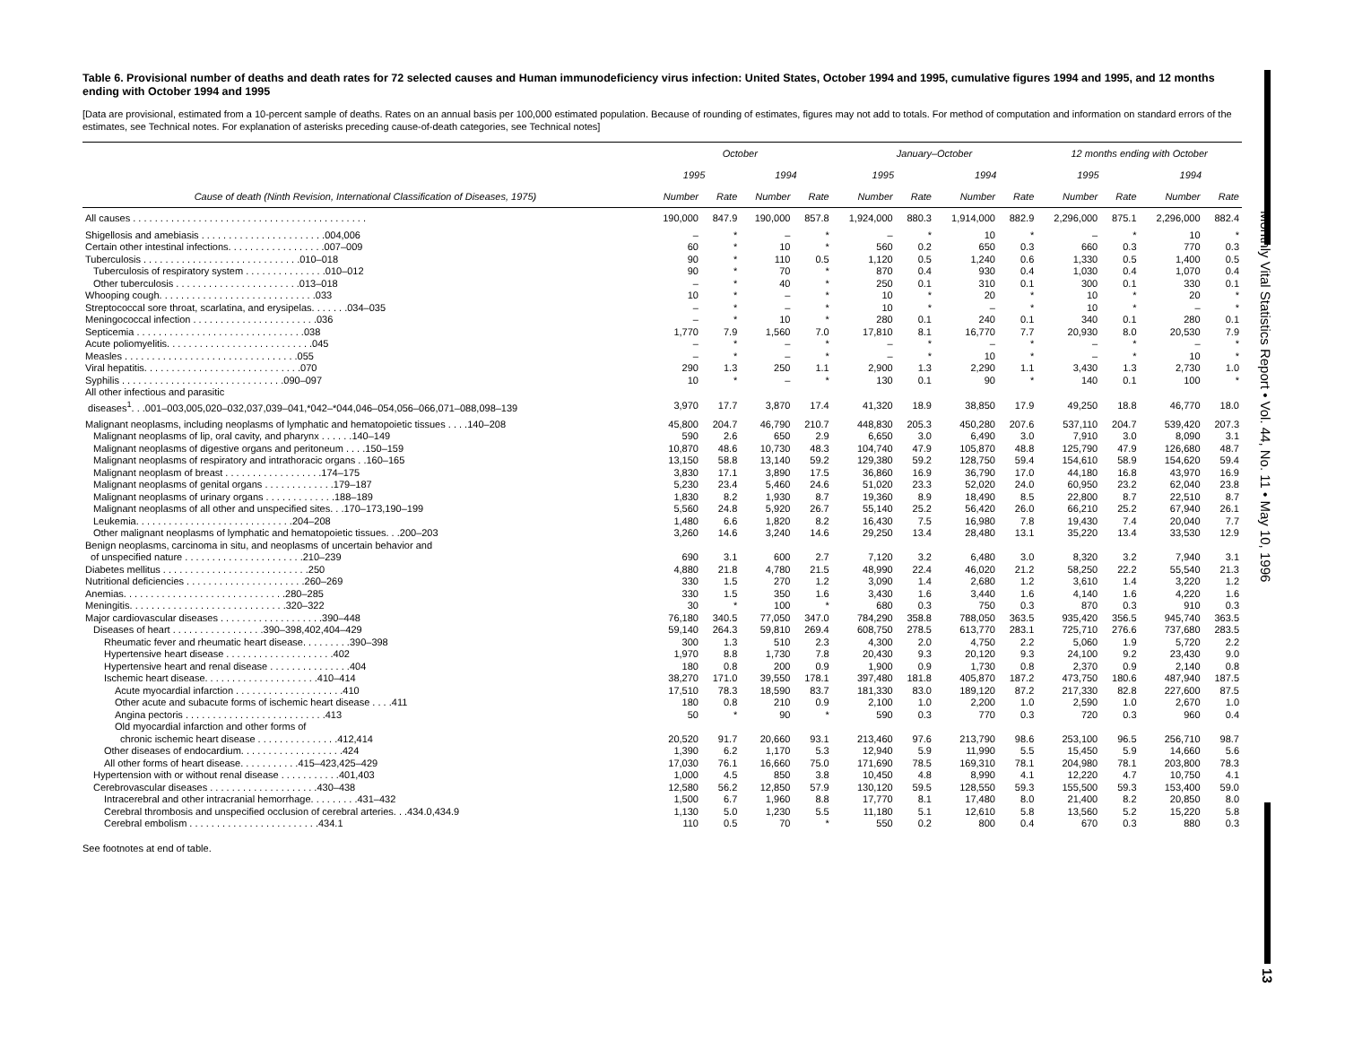Monthly Vital Statistics Report • Vol. 44, No. 11 • May 10, 1996
13
Table 6. Provisional number of deaths and death rates for 72 selected causes and Human immunodeficiency virus infection: United States, October 1994 and 1995, cumulative figures 1994 and 1995, and 12 months ending with October 1994 and 1995
[Data are provisional, estimated from a 10-percent sample of deaths. Rates on an annual basis per 100,000 estimated population. Because of rounding of estimates, figures may not add to totals. For method of computation and information on standard errors of the estimates, see Technical notes. For explanation of asterisks preceding cause-of-death categories, see Technical notes]
| | October | | | | January–October | | | | 12 months ending with October | | | |
| --- | --- | --- | --- | --- | --- | --- | --- | --- | --- | --- | --- | --- |
| | 1995 | | 1994 | | 1995 | | 1994 | | 1995 | | 1994 | |
| Cause of death (Ninth Revision, International Classification of Diseases, 1975) | Number | Rate | Number | Rate | Number | Rate | Number | Rate | Number | Rate | Number | Rate |
| All causes . . . . . . . . . . . . . . . . . . . . . . . . . . . . . . . . . . . . . . . . . . . | 190,000 | 847.9 | 190,000 | 857.8 | 1,924,000 | 880.3 | 1,914,000 | 882.9 | 2,296,000 | 875.1 | 2,296,000 | 882.4 |
| Shigellosis and amebiasis . . . . . . . . . . . . . . . . . . . . . . .004,006 | – | * | – | * | – | * | 10 | * | – | * | 10 | * |
| Certain other intestinal infections. . . . . . . . . . . . . . . . . .007–009 | 60 | * | 10 | * | 560 | 0.2 | 650 | 0.3 | 660 | 0.3 | 770 | 0.3 |
| Tuberculosis . . . . . . . . . . . . . . . . . . . . . . . . . . . . .010–018 | 90 | * | 110 | 0.5 | 1,120 | 0.5 | 1,240 | 0.6 | 1,330 | 0.5 | 1,400 | 0.5 |
| Tuberculosis of respiratory system . . . . . . . . . . . . . . .010–012 | 90 | * | 70 | * | 870 | 0.4 | 930 | 0.4 | 1,030 | 0.4 | 1,070 | 0.4 |
| Other tuberculosis . . . . . . . . . . . . . . . . . . . . . . .013–018 | – | * | 40 | * | 250 | 0.1 | 310 | 0.1 | 300 | 0.1 | 330 | 0.1 |
| Whooping cough. . . . . . . . . . . . . . . . . . . . . . . . . . . . .033 | 10 | * | – | * | 10 | * | 20 | * | 10 | * | 20 | * |
| Streptococcal sore throat, scarlatina, and erysipelas. . . . . . .034–035 | – | * | – | * | 10 | * | – | * | 10 | * | – | * |
| Meningococcal infection . . . . . . . . . . . . . . . . . . . . . . .036 | – | * | 10 | * | 280 | 0.1 | 240 | 0.1 | 340 | 0.1 | 280 | 0.1 |
| Septicemia . . . . . . . . . . . . . . . . . . . . . . . . . . . . . . .038 | 1,770 | 7.9 | 1,560 | 7.0 | 17,810 | 8.1 | 16,770 | 7.7 | 20,930 | 8.0 | 20,530 | 7.9 |
| Acute poliomyelitis. . . . . . . . . . . . . . . . . . . . . . . . . . .045 | – | * | – | * | – | * | – | * | – | * | – | * |
| Measles . . . . . . . . . . . . . . . . . . . . . . . . . . . . . . . .055 | – | * | – | * | – | * | 10 | * | – | * | 10 | * |
| Viral hepatitis. . . . . . . . . . . . . . . . . . . . . . . . . . . . .070 | 290 | 1.3 | 250 | 1.1 | 2,900 | 1.3 | 2,290 | 1.1 | 3,430 | 1.3 | 2,730 | 1.0 |
| Syphilis . . . . . . . . . . . . . . . . . . . . . . . . . . . . . .090–097 | 10 | * | – | * | 130 | 0.1 | 90 | * | 140 | 0.1 | 100 | * |
| All other infectious and parasitic diseases<sup>1</sup>. . .001–003,005,020–032,037,039–041,*042–*044,046–054,056–066,071–088,098–139 | 3,970 | 17.7 | 3,870 | 17.4 | 41,320 | 18.9 | 38,850 | 17.9 | 49,250 | 18.8 | 46,770 | 18.0 |
| Malignant neoplasms, including neoplasms of lymphatic and hematopoietic tissues . . . .140–208 | 45,800 | 204.7 | 46,790 | 210.7 | 448,830 | 205.3 | 450,280 | 207.6 | 537,110 | 204.7 | 539,420 | 207.3 |
| Malignant neoplasms of lip, oral cavity, and pharynx . . . . . .140–149 | 590 | 2.6 | 650 | 2.9 | 6,650 | 3.0 | 6,490 | 3.0 | 7,910 | 3.0 | 8,090 | 3.1 |
| Malignant neoplasms of digestive organs and peritoneum . . . .150–159 | 10,870 | 48.6 | 10,730 | 48.3 | 104,740 | 47.9 | 105,870 | 48.8 | 125,790 | 47.9 | 126,680 | 48.7 |
| Malignant neoplasms of respiratory and intrathoracic organs . .160–165 | 13,150 | 58.8 | 13,140 | 59.2 | 129,380 | 59.2 | 128,750 | 59.4 | 154,610 | 58.9 | 154,620 | 59.4 |
| Malignant neoplasm of breast . . . . . . . . . . . . . . . . . .174–175 | 3,830 | 17.1 | 3,890 | 17.5 | 36,860 | 16.9 | 36,790 | 17.0 | 44,180 | 16.8 | 43,970 | 16.9 |
| Malignant neoplasms of genital organs . . . . . . . . . . . . .179–187 | 5,230 | 23.4 | 5,460 | 24.6 | 51,020 | 23.3 | 52,020 | 24.0 | 60,950 | 23.2 | 62,040 | 23.8 |
| Malignant neoplasms of urinary organs . . . . . . . . . . . . .188–189 | 1,830 | 8.2 | 1,930 | 8.7 | 19,360 | 8.9 | 18,490 | 8.5 | 22,800 | 8.7 | 22,510 | 8.7 |
| Malignant neoplasms of all other and unspecified sites. . .170–173,190–199 | 5,560 | 24.8 | 5,920 | 26.7 | 55,140 | 25.2 | 56,420 | 26.0 | 66,210 | 25.2 | 67,940 | 26.1 |
| Leukemia. . . . . . . . . . . . . . . . . . . . . . . . . . . . .204–208 | 1,480 | 6.6 | 1,820 | 8.2 | 16,430 | 7.5 | 16,980 | 7.8 | 19,430 | 7.4 | 20,040 | 7.7 |
| Other malignant neoplasms of lymphatic and hematopoietic tissues. . .200–203 | 3,260 | 14.6 | 3,240 | 14.6 | 29,250 | 13.4 | 28,480 | 13.1 | 35,220 | 13.4 | 33,530 | 12.9 |
| Benign neoplasms, carcinoma in situ, and neoplasms of uncertain behavior and of unspecified nature . . . . . . . . . . . . . . . . . . . . . .210–239 | 690 | 3.1 | 600 | 2.7 | 7,120 | 3.2 | 6,480 | 3.0 | 8,320 | 3.2 | 7,940 | 3.1 |
| Diabetes mellitus . . . . . . . . . . . . . . . . . . . . . . . . . . .250 | 4,880 | 21.8 | 4,780 | 21.5 | 48,990 | 22.4 | 46,020 | 21.2 | 58,250 | 22.2 | 55,540 | 21.3 |
| Nutritional deficiencies . . . . . . . . . . . . . . . . . . . . . .260–269 | 330 | 1.5 | 270 | 1.2 | 3,090 | 1.4 | 2,680 | 1.2 | 3,610 | 1.4 | 3,220 | 1.2 |
| Anemias. . . . . . . . . . . . . . . . . . . . . . . . . . . . . .280–285 | 330 | 1.5 | 350 | 1.6 | 3,430 | 1.6 | 3,440 | 1.6 | 4,140 | 1.6 | 4,220 | 1.6 |
| Meningitis. . . . . . . . . . . . . . . . . . . . . . . . . . . . .320–322 | 30 | * | 100 | * | 680 | 0.3 | 750 | 0.3 | 870 | 0.3 | 910 | 0.3 |
| Major cardiovascular diseases . . . . . . . . . . . . . . . . . . .390–448 | 76,180 | 340.5 | 77,050 | 347.0 | 784,290 | 358.8 | 788,050 | 363.5 | 935,420 | 356.5 | 945,740 | 363.5 |
| Diseases of heart . . . . . . . . . . . . . . . . .390–398,402,404–429 | 59,140 | 264.3 | 59,810 | 269.4 | 608,750 | 278.5 | 613,770 | 283.1 | 725,710 | 276.6 | 737,680 | 283.5 |
| Rheumatic fever and rheumatic heart disease. . . . . . . . .390–398 | 300 | 1.3 | 510 | 2.3 | 4,300 | 2.0 | 4,750 | 2.2 | 5,060 | 1.9 | 5,720 | 2.2 |
| Hypertensive heart disease . . . . . . . . . . . . . . . . . . . .402 | 1,970 | 8.8 | 1,730 | 7.8 | 20,430 | 9.3 | 20,120 | 9.3 | 24,100 | 9.2 | 23,430 | 9.0 |
| Hypertensive heart and renal disease . . . . . . . . . . . . . . .404 | 180 | 0.8 | 200 | 0.9 | 1,900 | 0.9 | 1,730 | 0.8 | 2,370 | 0.9 | 2,140 | 0.8 |
| Ischemic heart disease. . . . . . . . . . . . . . . . . . . . .410–414 | 38,270 | 171.0 | 39,550 | 178.1 | 397,480 | 181.8 | 405,870 | 187.2 | 473,750 | 180.6 | 487,940 | 187.5 |
| Acute myocardial infarction . . . . . . . . . . . . . . . . . . . .410 | 17,510 | 78.3 | 18,590 | 83.7 | 181,330 | 83.0 | 189,120 | 87.2 | 217,330 | 82.8 | 227,600 | 87.5 |
| Other acute and subacute forms of ischemic heart disease . . . .411 | 180 | 0.8 | 210 | 0.9 | 2,100 | 1.0 | 2,200 | 1.0 | 2,590 | 1.0 | 2,670 | 1.0 |
| Angina pectoris . . . . . . . . . . . . . . . . . . . . . . . . . .413 | 50 | * | 90 | * | 590 | 0.3 | 770 | 0.3 | 720 | 0.3 | 960 | 0.4 |
| Old myocardial infarction and other forms of chronic ischemic heart disease . . . . . . . . . . . . . . .412,414 | 20,520 | 91.7 | 20,660 | 93.1 | 213,460 | 97.6 | 213,790 | 98.6 | 253,100 | 96.5 | 256,710 | 98.7 |
| Other diseases of endocardium. . . . . . . . . . . . . . . . . . .424 | 1,390 | 6.2 | 1,170 | 5.3 | 12,940 | 5.9 | 11,990 | 5.5 | 15,450 | 5.9 | 14,660 | 5.6 |
| All other forms of heart disease. . . . . . . . . . .415–423,425–429 | 17,030 | 76.1 | 16,660 | 75.0 | 171,690 | 78.5 | 169,310 | 78.1 | 204,980 | 78.1 | 203,800 | 78.3 |
| Hypertension with or without renal disease . . . . . . . . . . .401,403 | 1,000 | 4.5 | 850 | 3.8 | 10,450 | 4.8 | 8,990 | 4.1 | 12,220 | 4.7 | 10,750 | 4.1 |
| Cerebrovascular diseases . . . . . . . . . . . . . . . . . . . .430–438 | 12,580 | 56.2 | 12,850 | 57.9 | 130,120 | 59.5 | 128,550 | 59.3 | 155,500 | 59.3 | 153,400 | 59.0 |
| Intracerebral and other intracranial hemorrhage. . . . . . . . .431–432 | 1,500 | 6.7 | 1,960 | 8.8 | 17,770 | 8.1 | 17,480 | 8.0 | 21,400 | 8.2 | 20,850 | 8.0 |
| Cerebral thrombosis and unspecified occlusion of cerebral arteries. . .434.0,434.9 | 1,130 | 5.0 | 1,230 | 5.5 | 11,180 | 5.1 | 12,610 | 5.8 | 13,560 | 5.2 | 15,220 | 5.8 |
| Cerebral embolism . . . . . . . . . . . . . . . . . . . . . . . .434.1 | 110 | 0.5 | 70 | * | 550 | 0.2 | 800 | 0.4 | 670 | 0.3 | 880 | 0.3 |
See footnotes at end of table.